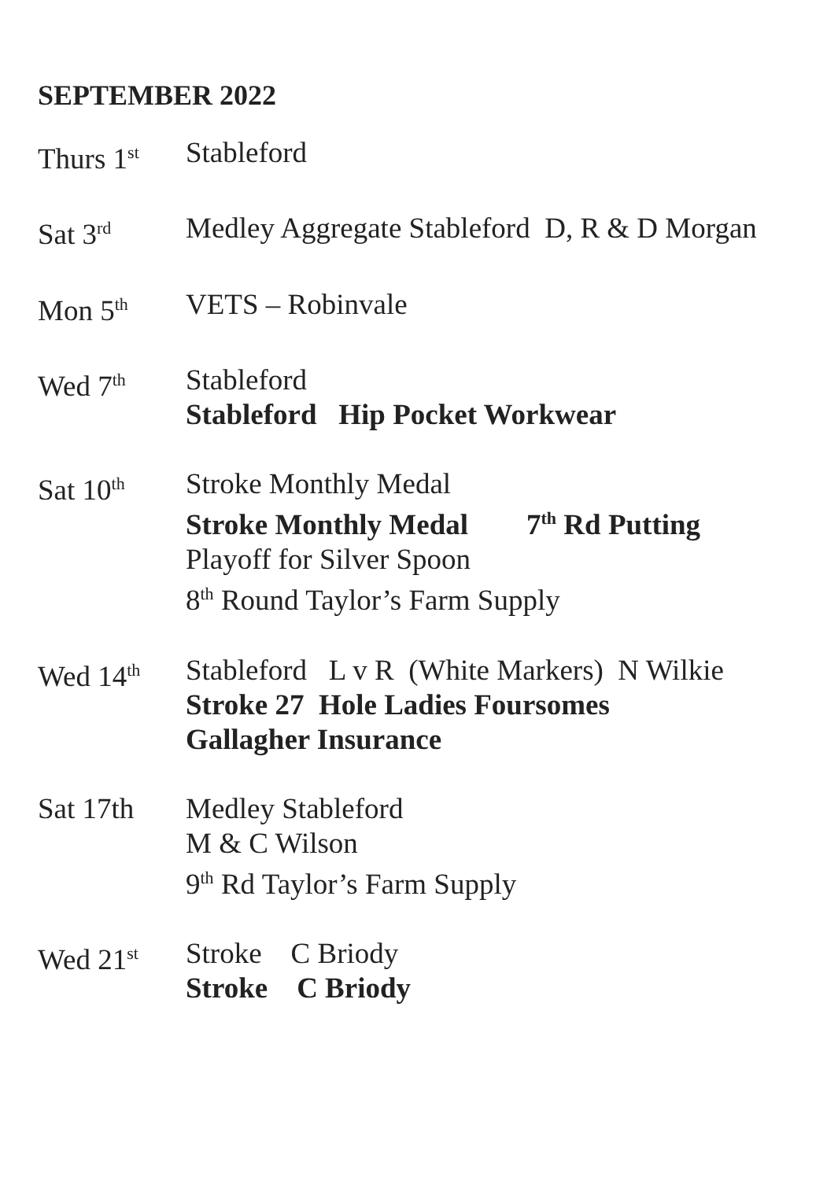SEPTEMBER 2022
Thurs 1<sup>st</sup>
Stableford
Sat 3<sup>rd</sup>
Medley Aggregate Stableford D, R & D Morgan
Mon 5<sup>th</sup>
VETS – Robinvale
Wed 7<sup>th</sup>
Stableford
Stableford Hip Pocket Workwear
Sat 10<sup>th</sup>
Stroke Monthly Medal
Stroke Monthly Medal 7<sup>th</sup> Rd Putting
Playoff for Silver Spoon
8<sup>th</sup> Round Taylor’s Farm Supply
Wed 14<sup>th</sup>
Stableford L v R (White Markers) N Wilkie
Stroke 27 Hole Ladies Foursomes
Gallagher Insurance
Sat 17th Medley Stableford
M & C Wilson
9<sup>th</sup> Rd Taylor’s Farm Supply
Wed 21<sup>st</sup>
Stroke C Briody
Stroke C Briody